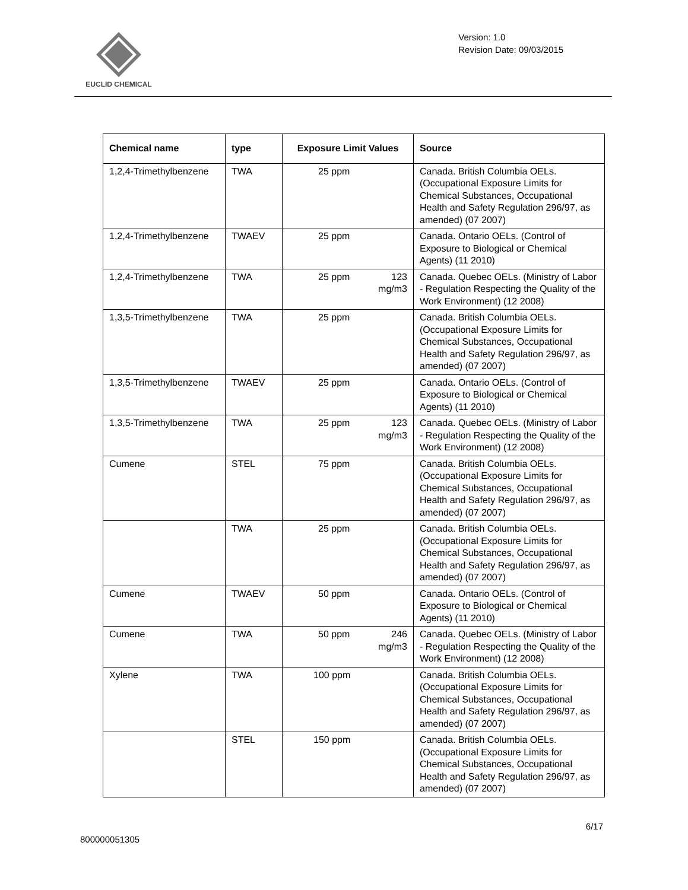EUCLID CHEMICAL
Version: 1.0
Revision Date: 09/03/2015
| Chemical name | type | Exposure Limit Values | Source |
| --- | --- | --- | --- |
| 1,2,4-Trimethylbenzene | TWA | 25 ppm | Canada. British Columbia OELs. (Occupational Exposure Limits for Chemical Substances, Occupational Health and Safety Regulation 296/97, as amended) (07 2007) |
| 1,2,4-Trimethylbenzene | TWAEV | 25 ppm | Canada. Ontario OELs. (Control of Exposure to Biological or Chemical Agents) (11 2010) |
| 1,2,4-Trimethylbenzene | TWA | 25 ppm 123 mg/m3 | Canada. Quebec OELs. (Ministry of Labor - Regulation Respecting the Quality of the Work Environment) (12 2008) |
| 1,3,5-Trimethylbenzene | TWA | 25 ppm | Canada. British Columbia OELs. (Occupational Exposure Limits for Chemical Substances, Occupational Health and Safety Regulation 296/97, as amended) (07 2007) |
| 1,3,5-Trimethylbenzene | TWAEV | 25 ppm | Canada. Ontario OELs. (Control of Exposure to Biological or Chemical Agents) (11 2010) |
| 1,3,5-Trimethylbenzene | TWA | 25 ppm 123 mg/m3 | Canada. Quebec OELs. (Ministry of Labor - Regulation Respecting the Quality of the Work Environment) (12 2008) |
| Cumene | STEL | 75 ppm | Canada. British Columbia OELs. (Occupational Exposure Limits for Chemical Substances, Occupational Health and Safety Regulation 296/97, as amended) (07 2007) |
| | TWA | 25 ppm | Canada. British Columbia OELs. (Occupational Exposure Limits for Chemical Substances, Occupational Health and Safety Regulation 296/97, as amended) (07 2007) |
| Cumene | TWAEV | 50 ppm | Canada. Ontario OELs. (Control of Exposure to Biological or Chemical Agents) (11 2010) |
| Cumene | TWA | 50 ppm 246 mg/m3 | Canada. Quebec OELs. (Ministry of Labor - Regulation Respecting the Quality of the Work Environment) (12 2008) |
| Xylene | TWA | 100 ppm | Canada. British Columbia OELs. (Occupational Exposure Limits for Chemical Substances, Occupational Health and Safety Regulation 296/97, as amended) (07 2007) |
| | STEL | 150 ppm | Canada. British Columbia OELs. (Occupational Exposure Limits for Chemical Substances, Occupational Health and Safety Regulation 296/97, as amended) (07 2007) |
800000051305 6/17